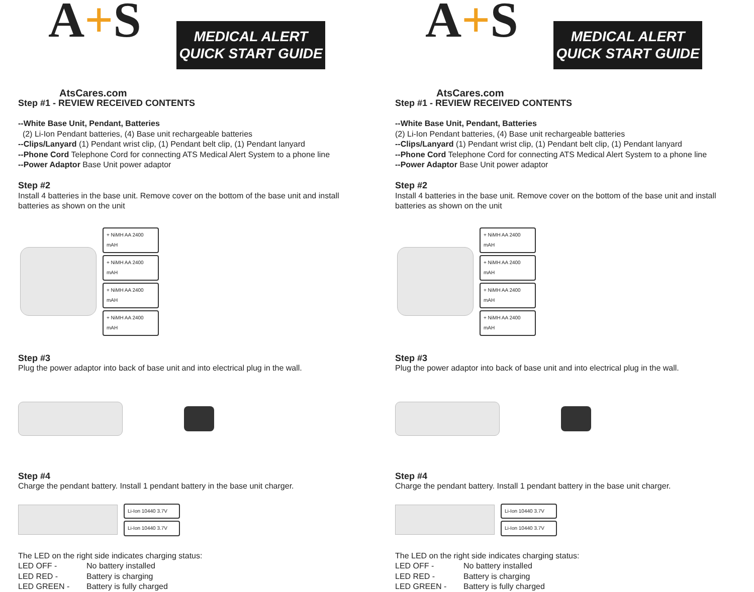A+S
AtsCares.com
MEDICAL ALERT
QUICK START GUIDE
Step #1 - REVIEW RECEIVED CONTENTS
--White Base Unit, Pendant, Batteries
(2) Li-Ion Pendant batteries, (4) Base unit rechargeable batteries
--Clips/Lanyard (1) Pendant wrist clip, (1) Pendant belt clip, (1) Pendant lanyard
--Phone Cord Telephone Cord for connecting ATS Medical Alert System to a phone line
--Power Adaptor Base Unit power adaptor
Step #2
Install 4 batteries in the base unit. Remove cover on the bottom of the base unit and install batteries as shown on the unit
+ NiMH AA 2400 mAH
+ NiMH AA 2400 mAH
+ NiMH AA 2400 mAH
+ NiMH AA 2400 mAH
Step #3
Plug the power adaptor into back of base unit and into electrical plug in the wall.
Step #4
Charge the pendant battery. Install 1 pendant battery in the base unit charger.
Li-Ion 10440 3.7V
Li-Ion 10440 3.7V
The LED on the right side indicates charging status:
| LED OFF - | No battery installed |
| LED RED - | Battery is charging |
| LED GREEN - | Battery is fully charged |
A+S
AtsCares.com
MEDICAL ALERT
QUICK START GUIDE
Step #1 - REVIEW RECEIVED CONTENTS
--White Base Unit, Pendant, Batteries
(2) Li-Ion Pendant batteries, (4) Base unit rechargeable batteries
--Clips/Lanyard (1) Pendant wrist clip, (1) Pendant belt clip, (1) Pendant lanyard
--Phone Cord Telephone Cord for connecting ATS Medical Alert System to a phone line
--Power Adaptor Base Unit power adaptor
Step #2
Install 4 batteries in the base unit. Remove cover on the bottom of the base unit and install batteries as shown on the unit
+ NiMH AA 2400 mAH
+ NiMH AA 2400 mAH
+ NiMH AA 2400 mAH
+ NiMH AA 2400 mAH
Step #3
Plug the power adaptor into back of base unit and into electrical plug in the wall.
Step #4
Charge the pendant battery. Install 1 pendant battery in the base unit charger.
Li-Ion 10440 3.7V
Li-Ion 10440 3.7V
The LED on the right side indicates charging status:
| LED OFF - | No battery installed |
| LED RED - | Battery is charging |
| LED GREEN - | Battery is fully charged |